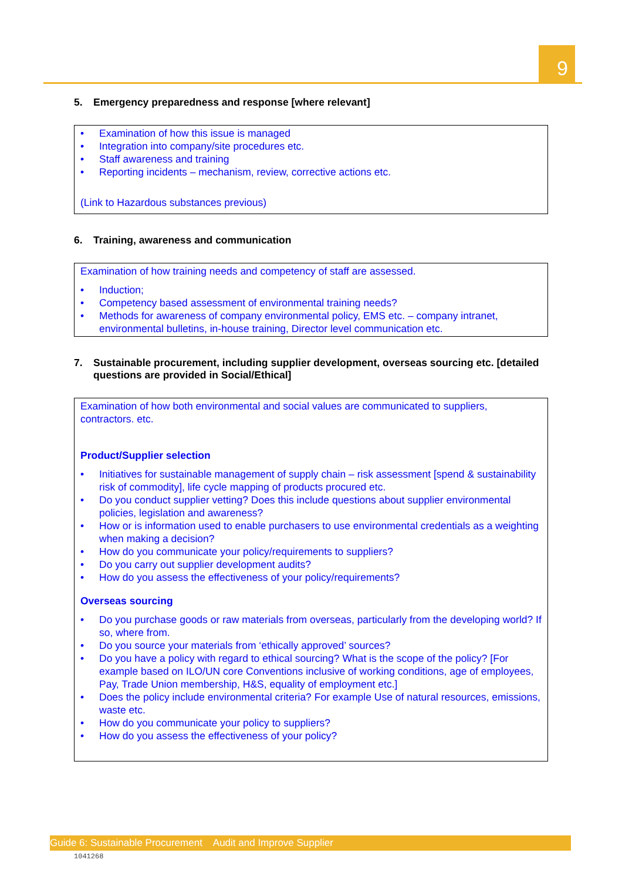9
5. Emergency preparedness and response [where relevant]
• Examination of how this issue is managed
• Integration into company/site procedures etc.
• Staff awareness and training
• Reporting incidents – mechanism, review, corrective actions etc.
(Link to Hazardous substances previous)
6. Training, awareness and communication
Examination of how training needs and competency of staff are assessed.
• Induction;
• Competency based assessment of environmental training needs?
• Methods for awareness of company environmental policy, EMS etc. – company intranet, environmental bulletins, in-house training, Director level communication etc.
7. Sustainable procurement, including supplier development, overseas sourcing etc. [detailed questions are provided in Social/Ethical]
Examination of how both environmental and social values are communicated to suppliers, contractors. etc.
Product/Supplier selection
• Initiatives for sustainable management of supply chain – risk assessment [spend & sustainability risk of commodity], life cycle mapping of products procured etc.
• Do you conduct supplier vetting? Does this include questions about supplier environmental policies, legislation and awareness?
• How or is information used to enable purchasers to use environmental credentials as a weighting when making a decision?
• How do you communicate your policy/requirements to suppliers?
• Do you carry out supplier development audits?
• How do you assess the effectiveness of your policy/requirements?
Overseas sourcing
• Do you purchase goods or raw materials from overseas, particularly from the developing world? If so, where from.
• Do you source your materials from ‘ethically approved’ sources?
• Do you have a policy with regard to ethical sourcing? What is the scope of the policy? [For example based on ILO/UN core Conventions inclusive of working conditions, age of employees, Pay, Trade Union membership, H&S, equality of employment etc.]
• Does the policy include environmental criteria? For example Use of natural resources, emissions, waste etc.
• How do you communicate your policy to suppliers?
• How do you assess the effectiveness of your policy?
Guide 6: Sustainable Procurement Audit and Improve Supplier
1041268